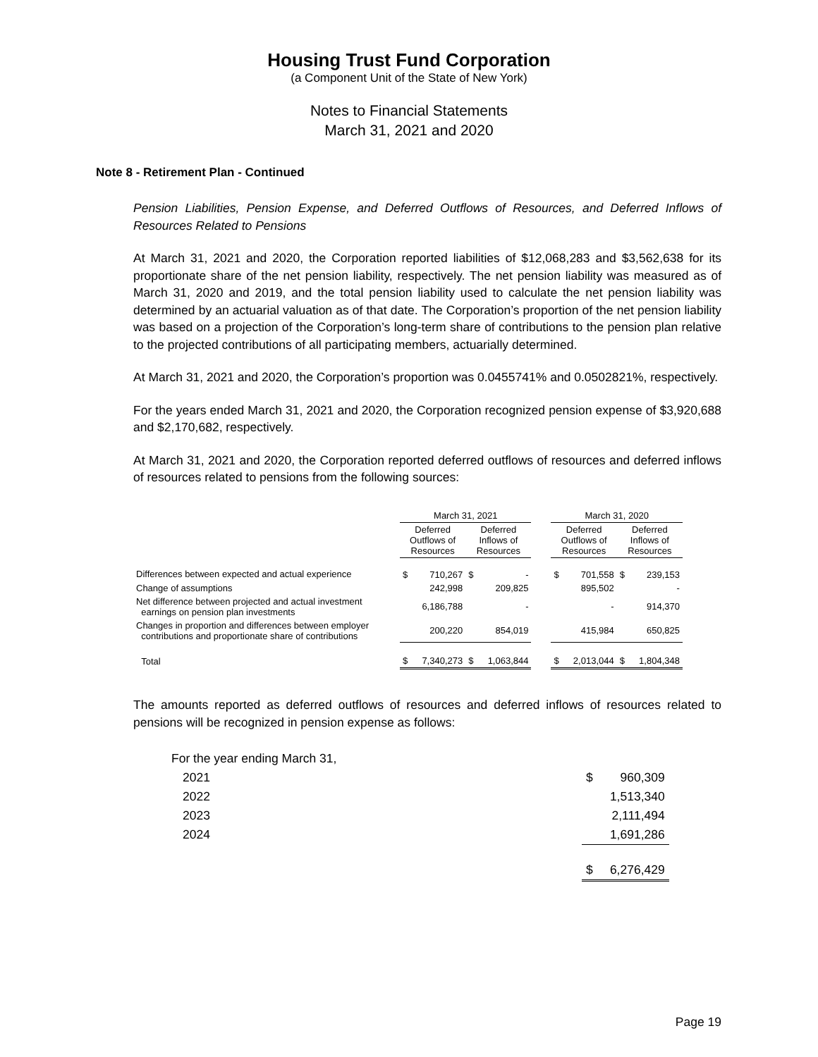Housing Trust Fund Corporation
(a Component Unit of the State of New York)
Notes to Financial Statements
March 31, 2021 and 2020
Note 8 - Retirement Plan - Continued
Pension Liabilities, Pension Expense, and Deferred Outflows of Resources, and Deferred Inflows of Resources Related to Pensions
At March 31, 2021 and 2020, the Corporation reported liabilities of $12,068,283 and $3,562,638 for its proportionate share of the net pension liability, respectively. The net pension liability was measured as of March 31, 2020 and 2019, and the total pension liability used to calculate the net pension liability was determined by an actuarial valuation as of that date. The Corporation’s proportion of the net pension liability was based on a projection of the Corporation’s long-term share of contributions to the pension plan relative to the projected contributions of all participating members, actuarially determined.
At March 31, 2021 and 2020, the Corporation’s proportion was 0.0455741% and 0.0502821%, respectively.
For the years ended March 31, 2021 and 2020, the Corporation recognized pension expense of $3,920,688 and $2,170,682, respectively.
At March 31, 2021 and 2020, the Corporation reported deferred outflows of resources and deferred inflows of resources related to pensions from the following sources:
| | March 31, 2021 | | | | | March 31, 2020 | | | |
| --- | --- | --- | --- | --- | --- | --- | --- | --- | --- |
| | Deferred Outflows of Resources | | Deferred Inflows of Resources | | | Deferred Outflows of Resources | | Deferred Inflows of Resources | |
| Differences between expected and actual experience | $ | 710,267 | $ | - | | $ | 701,558 | $ | 239,153 |
| Change of assumptions | | 242,998 | | 209,825 | | | 895,502 | | - |
| Net difference between projected and actual investment earnings on pension plan investments | | 6,186,788 | | - | | | - | | 914,370 |
| Changes in proportion and differences between employer contributions and proportionate share of contributions | | 200,220 | | 854,019 | | | 415,984 | | 650,825 |
| Total | $ | 7,340,273 | $ | 1,063,844 | | $ | 2,013,044 | $ | 1,804,348 |
The amounts reported as deferred outflows of resources and deferred inflows of resources related to pensions will be recognized in pension expense as follows:
| For the year ending March 31, | | |
| 2021 | $ | 960,309 |
| 2022 | | 1,513,340 |
| 2023 | | 2,111,494 |
| 2024 | | 1,691,286 |
| | $ | 6,276,429 |
Page 19